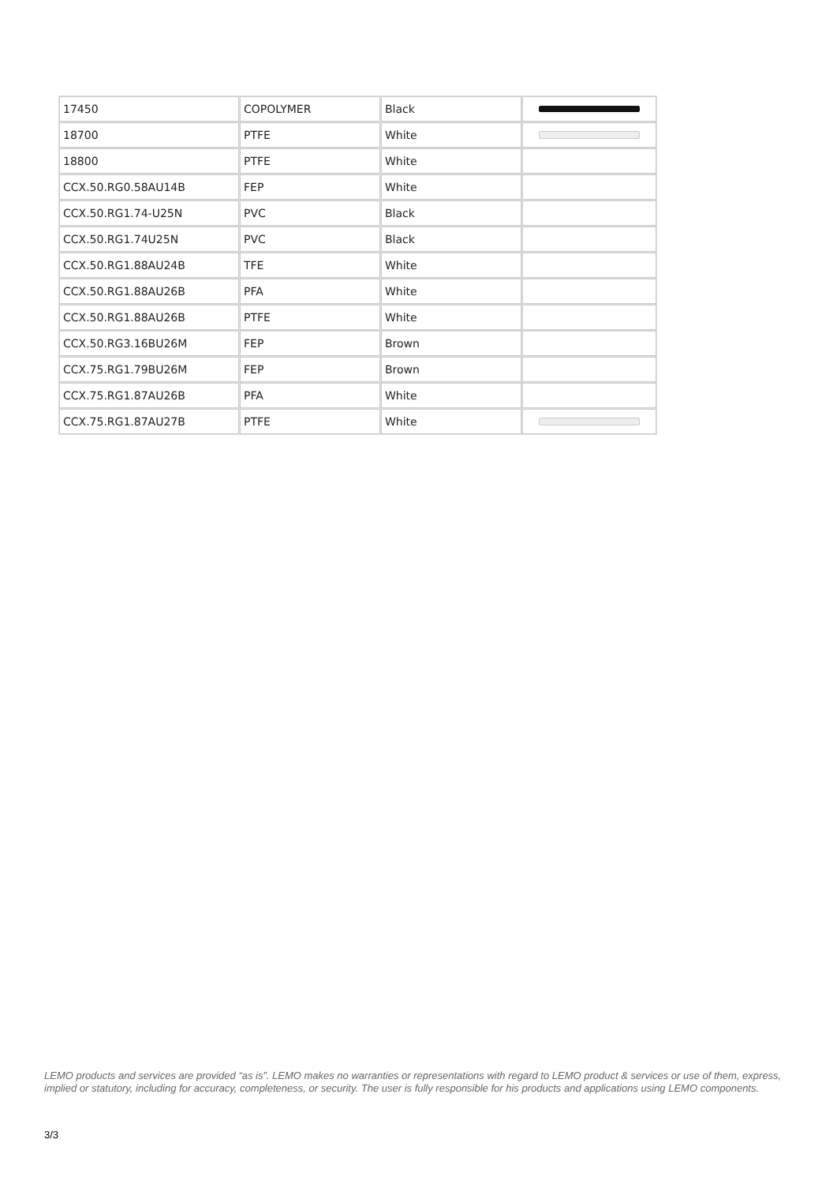| 17450 | COPOLYMER | Black | |
| 18700 | PTFE | White | |
| 18800 | PTFE | White | |
| CCX.50.RG0.58AU14B | FEP | White | |
| CCX.50.RG1.74-U25N | PVC | Black | |
| CCX.50.RG1.74U25N | PVC | Black | |
| CCX.50.RG1.88AU24B | TFE | White | |
| CCX.50.RG1.88AU26B | PFA | White | |
| CCX.50.RG1.88AU26B | PTFE | White | |
| CCX.50.RG3.16BU26M | FEP | Brown | |
| CCX.75.RG1.79BU26M | FEP | Brown | |
| CCX.75.RG1.87AU26B | PFA | White | |
| CCX.75.RG1.87AU27B | PTFE | White | |
LEMO products and services are provided “as is”. LEMO makes no warranties or representations with regard to LEMO product & services or use of them, express, implied or statutory, including for accuracy, completeness, or security. The user is fully responsible for his products and applications using LEMO components.
3/3